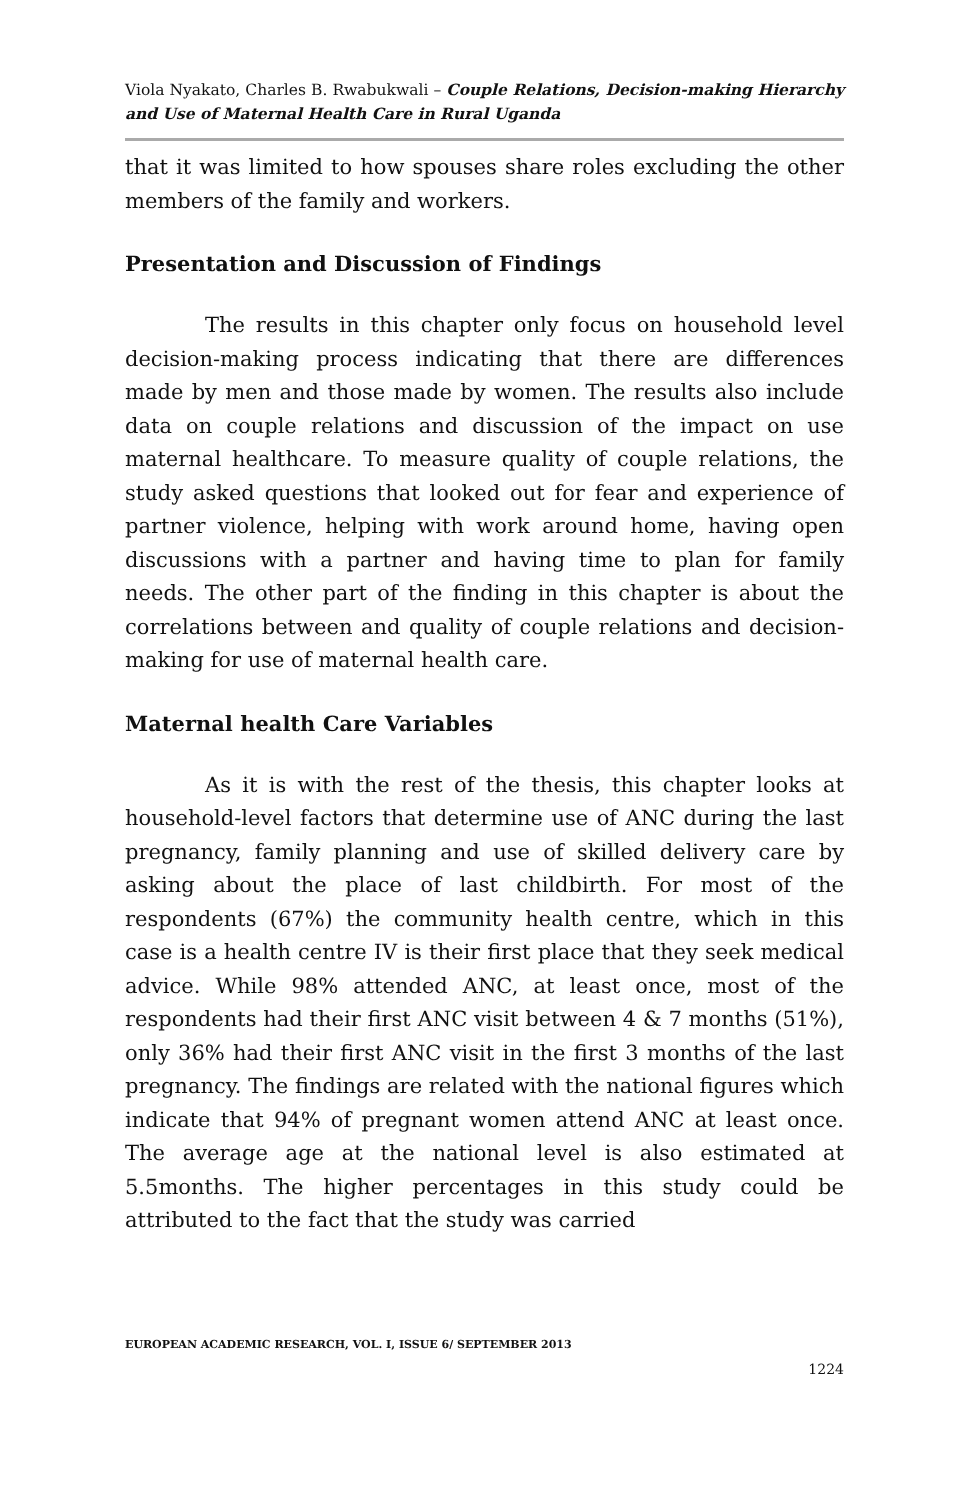Viola Nyakato, Charles B. Rwabukwali – Couple Relations, Decision-making Hierarchy and Use of Maternal Health Care in Rural Uganda
that it was limited to how spouses share roles excluding the other members of the family and workers.
Presentation and Discussion of Findings
The results in this chapter only focus on household level decision-making process indicating that there are differences made by men and those made by women. The results also include data on couple relations and discussion of the impact on use maternal healthcare. To measure quality of couple relations, the study asked questions that looked out for fear and experience of partner violence, helping with work around home, having open discussions with a partner and having time to plan for family needs. The other part of the finding in this chapter is about the correlations between and quality of couple relations and decision-making for use of maternal health care.
Maternal health Care Variables
As it is with the rest of the thesis, this chapter looks at household-level factors that determine use of ANC during the last pregnancy, family planning and use of skilled delivery care by asking about the place of last childbirth. For most of the respondents (67%) the community health centre, which in this case is a health centre IV is their first place that they seek medical advice. While 98% attended ANC, at least once, most of the respondents had their first ANC visit between 4 & 7 months (51%), only 36% had their first ANC visit in the first 3 months of the last pregnancy. The findings are related with the national figures which indicate that 94% of pregnant women attend ANC at least once. The average age at the national level is also estimated at 5.5months. The higher percentages in this study could be attributed to the fact that the study was carried
EUROPEAN ACADEMIC RESEARCH, VOL. I, ISSUE 6/ SEPTEMBER 2013
1224